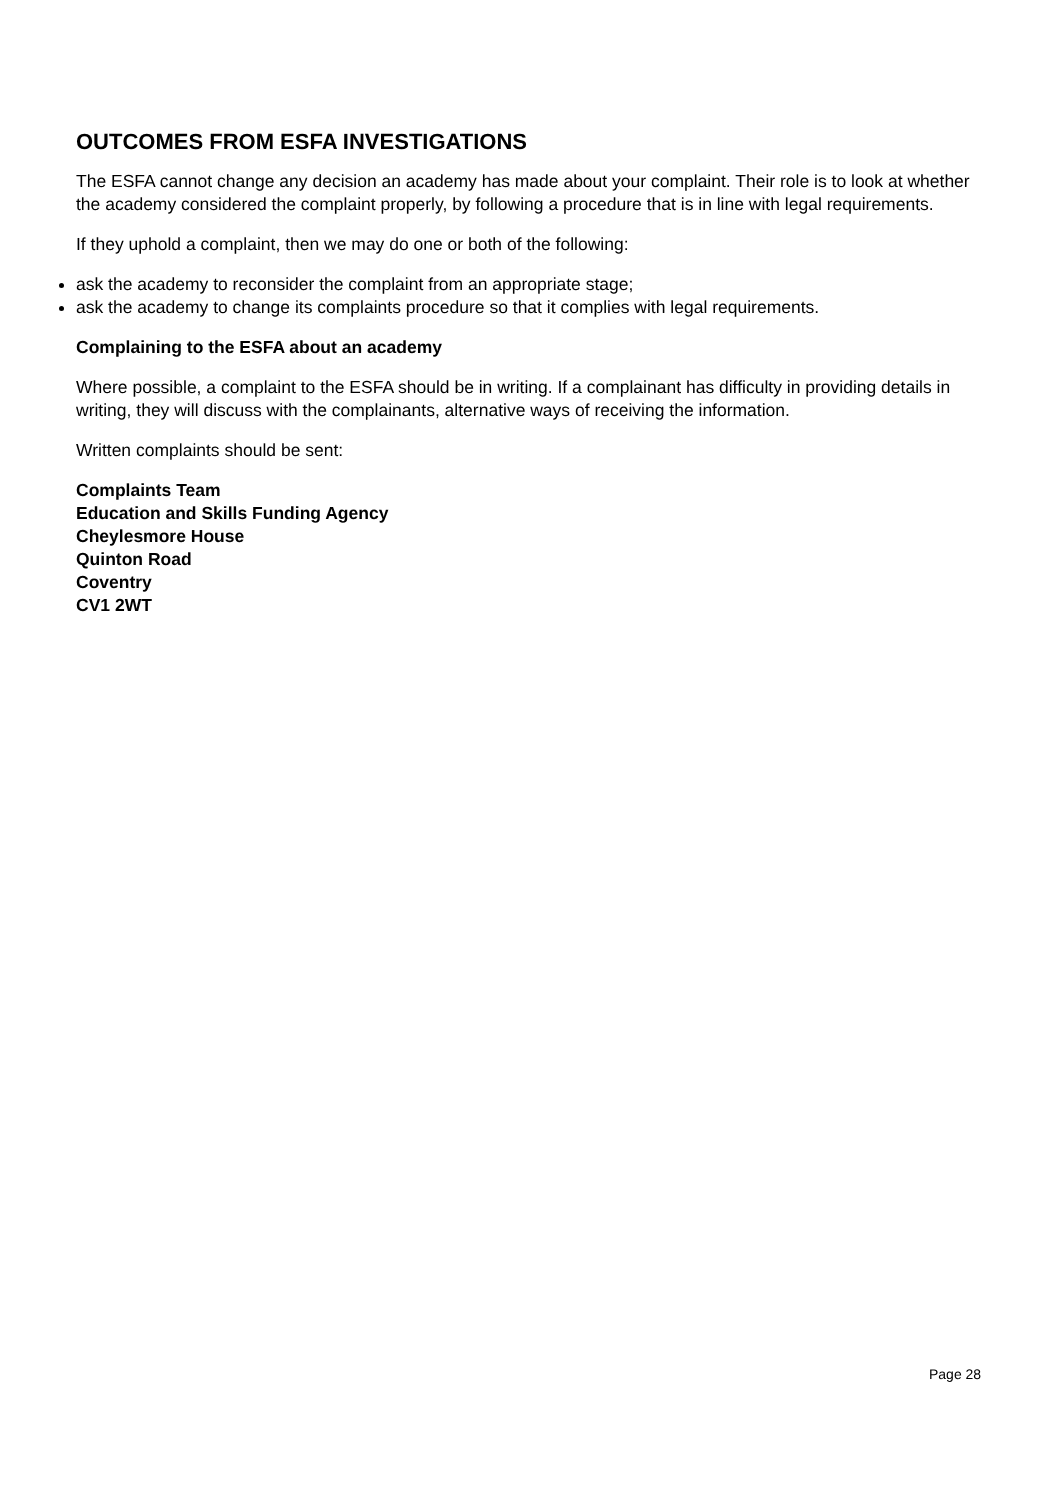OUTCOMES FROM ESFA INVESTIGATIONS
The ESFA cannot change any decision an academy has made about your complaint. Their role is to look at whether the academy considered the complaint properly, by following a procedure that is in line with legal requirements.
If they uphold a complaint, then we may do one or both of the following:
ask the academy to reconsider the complaint from an appropriate stage;
ask the academy to change its complaints procedure so that it complies with legal requirements.
Complaining to the ESFA about an academy
Where possible, a complaint to the ESFA should be in writing. If a complainant has difficulty in providing details in writing, they will discuss with the complainants, alternative ways of receiving the information.
Written complaints should be sent:
Complaints Team
Education and Skills Funding Agency
Cheylesmore House
Quinton Road
Coventry
CV1 2WT
Page 28